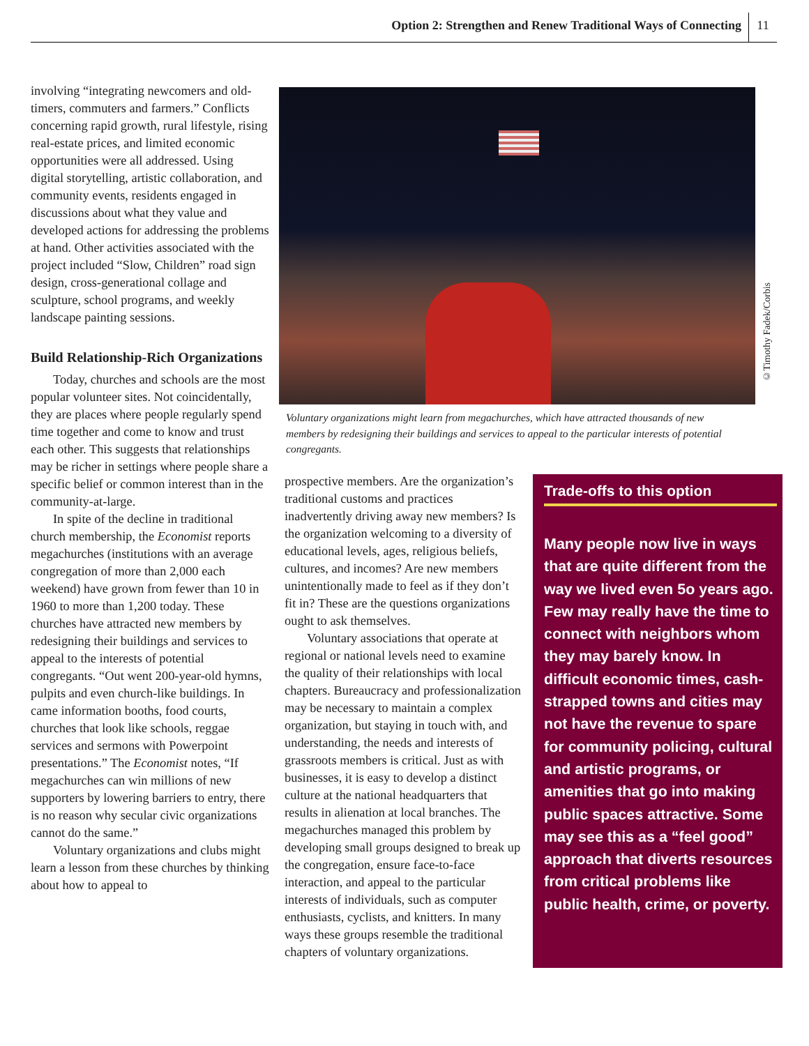Option 2: Strengthen and Renew Traditional Ways of Connecting 11
involving “integrating newcomers and old-timers, commuters and farmers.” Conflicts concerning rapid growth, rural lifestyle, rising real-estate prices, and limited economic opportunities were all addressed. Using digital storytelling, artistic collaboration, and community events, residents engaged in discussions about what they value and developed actions for addressing the problems at hand. Other activities associated with the project included “Slow, Children” road sign design, cross-generational collage and sculpture, school programs, and weekly landscape painting sessions.
Build Relationship-Rich Organizations
Today, churches and schools are the most popular volunteer sites. Not coincidentally, they are places where people regularly spend time together and come to know and trust each other. This suggests that relationships may be richer in settings where people share a specific belief or common interest than in the community-at-large.
In spite of the decline in traditional church membership, the Economist reports megachurches (institutions with an average congregation of more than 2,000 each weekend) have grown from fewer than 10 in 1960 to more than 1,200 today. These churches have attracted new members by redesigning their buildings and services to appeal to the interests of potential congregants. “Out went 200-year-old hymns, pulpits and even church-like buildings. In came information booths, food courts, churches that look like schools, reggae services and sermons with Powerpoint presentations.” The Economist notes, “If megachurches can win millions of new supporters by lowering barriers to entry, there is no reason why secular civic organizations cannot do the same.”
Voluntary organizations and clubs might learn a lesson from these churches by thinking about how to appeal to
©Timothy Fadek/Corbis
Voluntary organizations might learn from megachurches, which have attracted thousands of new members by redesigning their buildings and services to appeal to the particular interests of potential congregants.
prospective members. Are the organization’s traditional customs and practices inadvertently driving away new members? Is the organization welcoming to a diversity of educational levels, ages, religious beliefs, cultures, and incomes? Are new members unintentionally made to feel as if they don’t fit in? These are the questions organizations ought to ask themselves.
Voluntary associations that operate at regional or national levels need to examine the quality of their relationships with local chapters. Bureaucracy and professionalization may be necessary to maintain a complex organization, but staying in touch with, and understanding, the needs and interests of grassroots members is critical. Just as with businesses, it is easy to develop a distinct culture at the national headquarters that results in alienation at local branches. The megachurches managed this problem by developing small groups designed to break up the congregation, ensure face-to-face interaction, and appeal to the particular interests of individuals, such as computer enthusiasts, cyclists, and knitters. In many ways these groups resemble the traditional chapters of voluntary organizations.
Trade-offs to this option
Many people now live in ways that are quite different from the way we lived even 5o years ago. Few may really have the time to connect with neighbors whom they may barely know. In difficult economic times, cash-strapped towns and cities may not have the revenue to spare for community policing, cultural and artistic programs, or amenities that go into making public spaces attractive. Some may see this as a “feel good” approach that diverts resources from critical problems like public health, crime, or poverty.